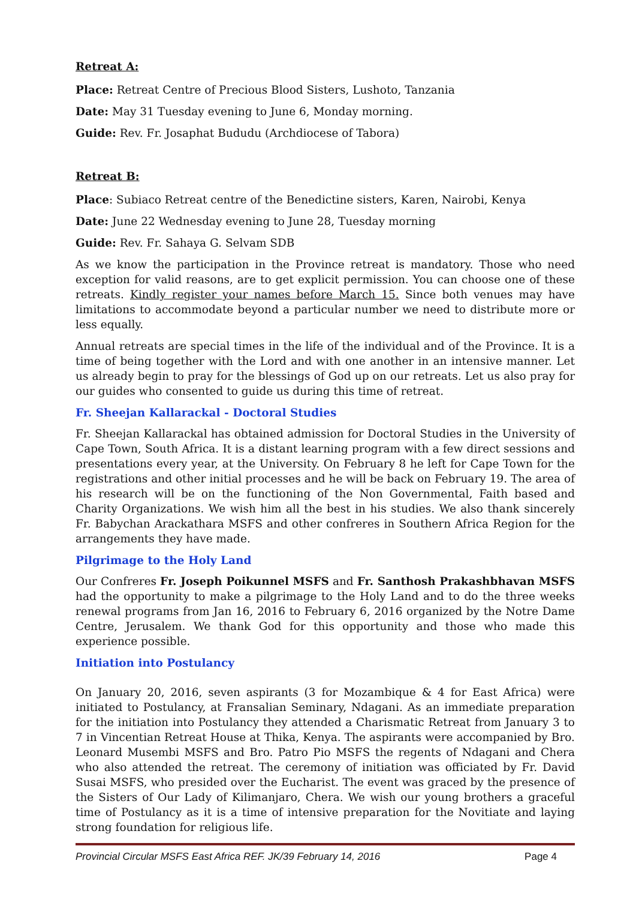Retreat A:
Place: Retreat Centre of Precious Blood Sisters, Lushoto, Tanzania
Date: May 31 Tuesday evening to June 6, Monday morning.
Guide: Rev. Fr. Josaphat Bududu (Archdiocese of Tabora)
Retreat B:
Place: Subiaco Retreat centre of the Benedictine sisters, Karen, Nairobi, Kenya
Date: June 22 Wednesday evening to June 28, Tuesday morning
Guide: Rev. Fr. Sahaya G. Selvam SDB
As we know the participation in the Province retreat is mandatory. Those who need exception for valid reasons, are to get explicit permission. You can choose one of these retreats. Kindly register your names before March 15. Since both venues may have limitations to accommodate beyond a particular number we need to distribute more or less equally.
Annual retreats are special times in the life of the individual and of the Province. It is a time of being together with the Lord and with one another in an intensive manner. Let us already begin to pray for the blessings of God up on our retreats. Let us also pray for our guides who consented to guide us during this time of retreat.
Fr. Sheejan Kallarackal - Doctoral Studies
Fr. Sheejan Kallarackal has obtained admission for Doctoral Studies in the University of Cape Town, South Africa. It is a distant learning program with a few direct sessions and presentations every year, at the University. On February 8 he left for Cape Town for the registrations and other initial processes and he will be back on February 19. The area of his research will be on the functioning of the Non Governmental, Faith based and Charity Organizations. We wish him all the best in his studies. We also thank sincerely Fr. Babychan Arackathara MSFS and other confreres in Southern Africa Region for the arrangements they have made.
Pilgrimage to the Holy Land
Our Confreres Fr. Joseph Poikunnel MSFS and Fr. Santhosh Prakashbhavan MSFS had the opportunity to make a pilgrimage to the Holy Land and to do the three weeks renewal programs from Jan 16, 2016 to February 6, 2016 organized by the Notre Dame Centre, Jerusalem. We thank God for this opportunity and those who made this experience possible.
Initiation into Postulancy
On January 20, 2016, seven aspirants (3 for Mozambique & 4 for East Africa) were initiated to Postulancy, at Fransalian Seminary, Ndagani. As an immediate preparation for the initiation into Postulancy they attended a Charismatic Retreat from January 3 to 7 in Vincentian Retreat House at Thika, Kenya. The aspirants were accompanied by Bro. Leonard Musembi MSFS and Bro. Patro Pio MSFS the regents of Ndagani and Chera who also attended the retreat. The ceremony of initiation was officiated by Fr. David Susai MSFS, who presided over the Eucharist. The event was graced by the presence of the Sisters of Our Lady of Kilimanjaro, Chera. We wish our young brothers a graceful time of Postulancy as it is a time of intensive preparation for the Novitiate and laying strong foundation for religious life.
Provincial Circular MSFS East Africa REF. JK/39 February 14, 2016 Page 4